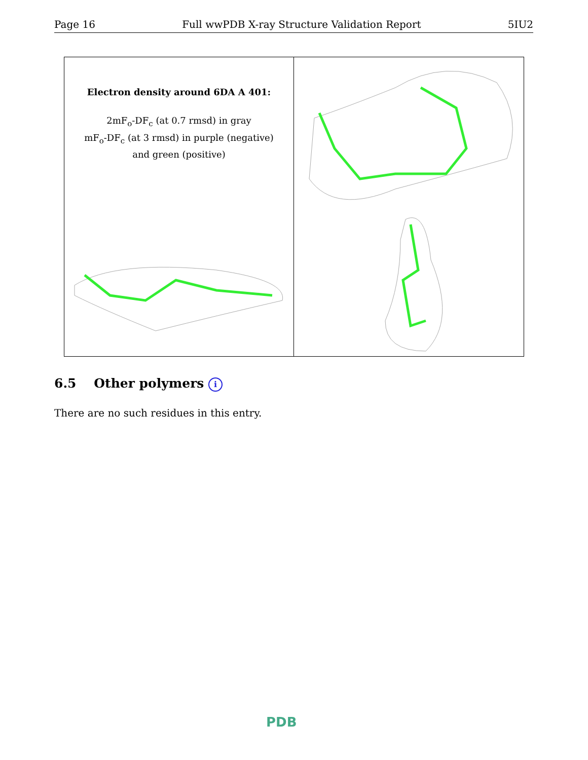Page 16 Full wwPDB X-ray Structure Validation Report 5IU2
Electron density around 6DA A 401:
2mF<sub>o</sub>-DF<sub>c</sub> (at 0.7 rmsd) in gray
mF<sub>o</sub>-DF<sub>c</sub> (at 3 rmsd) in purple (negative)
and green (positive)
6.5 Other polymers i
There are no such residues in this entry.
PDB